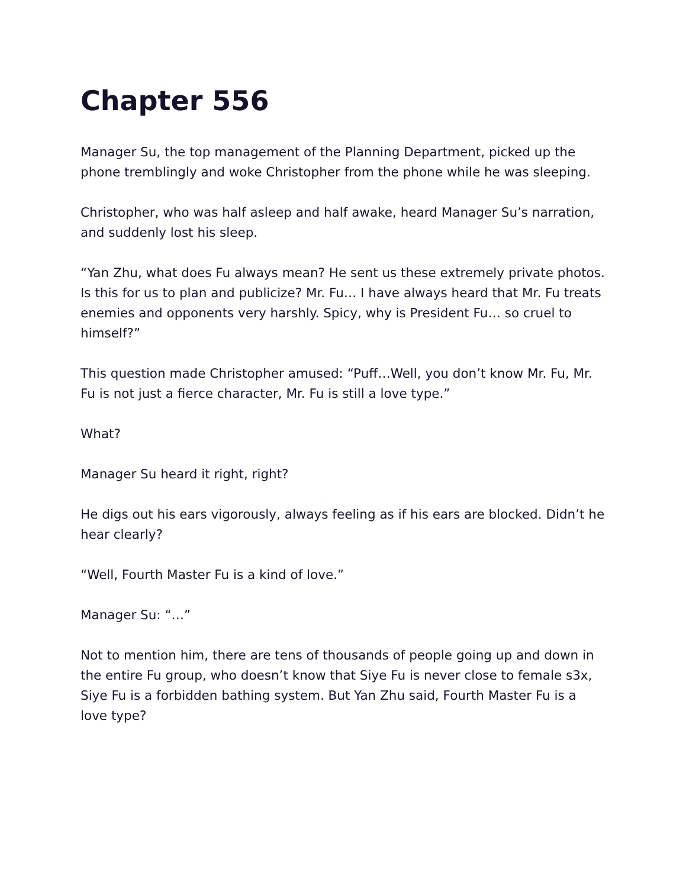Chapter 556
Manager Su, the top management of the Planning Department, picked up the phone tremblingly and woke Christopher from the phone while he was sleeping.
Christopher, who was half asleep and half awake, heard Manager Su’s narration, and suddenly lost his sleep.
“Yan Zhu, what does Fu always mean? He sent us these extremely private photos. Is this for us to plan and publicize? Mr. Fu… I have always heard that Mr. Fu treats enemies and opponents very harshly. Spicy, why is President Fu… so cruel to himself?”
This question made Christopher amused: “Puff…Well, you don’t know Mr. Fu, Mr. Fu is not just a fierce character, Mr. Fu is still a love type.”
What?
Manager Su heard it right, right?
He digs out his ears vigorously, always feeling as if his ears are blocked. Didn’t he hear clearly?
“Well, Fourth Master Fu is a kind of love.”
Manager Su: “…”
Not to mention him, there are tens of thousands of people going up and down in the entire Fu group, who doesn’t know that Siye Fu is never close to female s3x, Siye Fu is a forbidden bathing system. But Yan Zhu said, Fourth Master Fu is a love type?